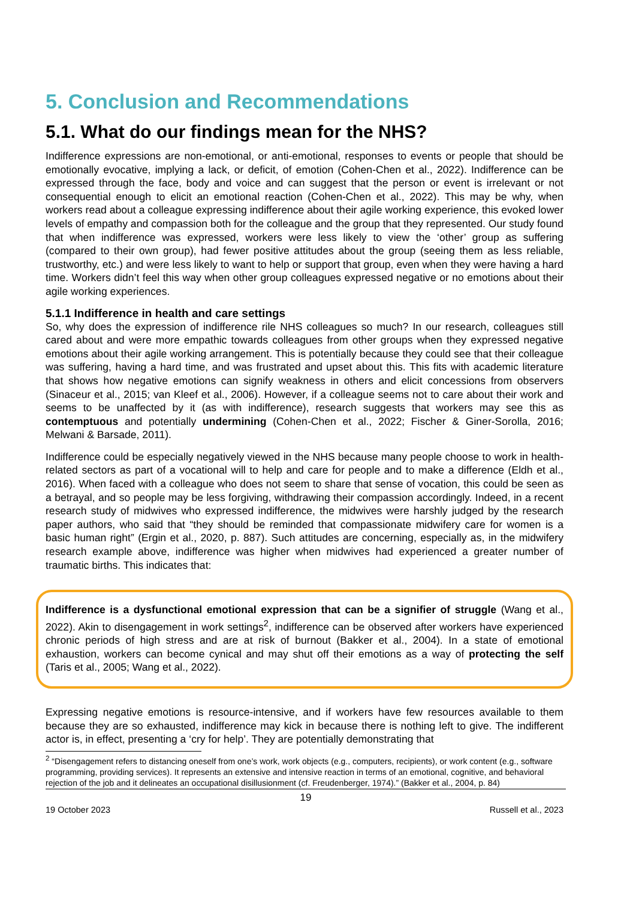5. Conclusion and Recommendations
5.1. What do our findings mean for the NHS?
Indifference expressions are non-emotional, or anti-emotional, responses to events or people that should be emotionally evocative, implying a lack, or deficit, of emotion (Cohen-Chen et al., 2022). Indifference can be expressed through the face, body and voice and can suggest that the person or event is irrelevant or not consequential enough to elicit an emotional reaction (Cohen-Chen et al., 2022). This may be why, when workers read about a colleague expressing indifference about their agile working experience, this evoked lower levels of empathy and compassion both for the colleague and the group that they represented. Our study found that when indifference was expressed, workers were less likely to view the ‘other’ group as suffering (compared to their own group), had fewer positive attitudes about the group (seeing them as less reliable, trustworthy, etc.) and were less likely to want to help or support that group, even when they were having a hard time. Workers didn’t feel this way when other group colleagues expressed negative or no emotions about their agile working experiences.
5.1.1 Indifference in health and care settings
So, why does the expression of indifference rile NHS colleagues so much? In our research, colleagues still cared about and were more empathic towards colleagues from other groups when they expressed negative emotions about their agile working arrangement. This is potentially because they could see that their colleague was suffering, having a hard time, and was frustrated and upset about this. This fits with academic literature that shows how negative emotions can signify weakness in others and elicit concessions from observers (Sinaceur et al., 2015; van Kleef et al., 2006). However, if a colleague seems not to care about their work and seems to be unaffected by it (as with indifference), research suggests that workers may see this as contemptuous and potentially undermining (Cohen-Chen et al., 2022; Fischer & Giner-Sorolla, 2016; Melwani & Barsade, 2011).
Indifference could be especially negatively viewed in the NHS because many people choose to work in health-related sectors as part of a vocational will to help and care for people and to make a difference (Eldh et al., 2016). When faced with a colleague who does not seem to share that sense of vocation, this could be seen as a betrayal, and so people may be less forgiving, withdrawing their compassion accordingly. Indeed, in a recent research study of midwives who expressed indifference, the midwives were harshly judged by the research paper authors, who said that “they should be reminded that compassionate midwifery care for women is a basic human right” (Ergin et al., 2020, p. 887). Such attitudes are concerning, especially as, in the midwifery research example above, indifference was higher when midwives had experienced a greater number of traumatic births. This indicates that:
Indifference is a dysfunctional emotional expression that can be a signifier of struggle (Wang et al., 2022). Akin to disengagement in work settings<sup>2</sup>, indifference can be observed after workers have experienced chronic periods of high stress and are at risk of burnout (Bakker et al., 2004). In a state of emotional exhaustion, workers can become cynical and may shut off their emotions as a way of protecting the self (Taris et al., 2005; Wang et al., 2022).
Expressing negative emotions is resource-intensive, and if workers have few resources available to them because they are so exhausted, indifference may kick in because there is nothing left to give. The indifferent actor is, in effect, presenting a ‘cry for help’. They are potentially demonstrating that
<sup>2</sup> “Disengagement refers to distancing oneself from one’s work, work objects (e.g., computers, recipients), or work content (e.g., software programming, providing services). It represents an extensive and intensive reaction in terms of an emotional, cognitive, and behavioral rejection of the job and it delineates an occupational disillusionment (cf. Freudenberger, 1974).” (Bakker et al., 2004, p. 84)
19
19 October 2023 Russell et al., 2023